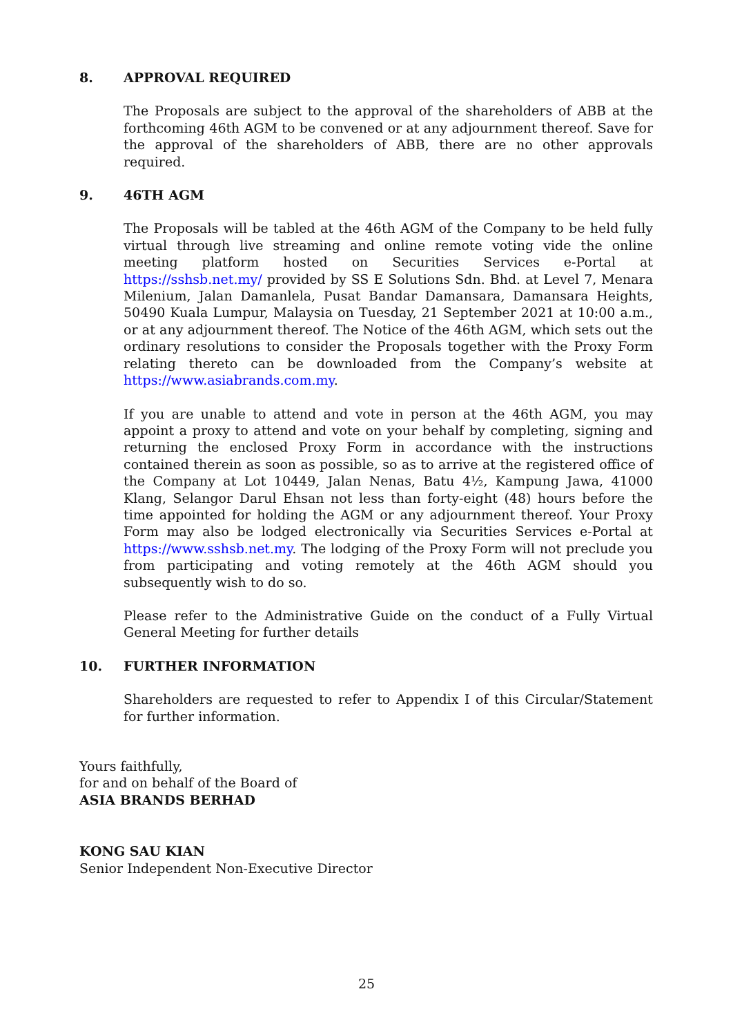8. APPROVAL REQUIRED
The Proposals are subject to the approval of the shareholders of ABB at the forthcoming 46th AGM to be convened or at any adjournment thereof. Save for the approval of the shareholders of ABB, there are no other approvals required.
9. 46TH AGM
The Proposals will be tabled at the 46th AGM of the Company to be held fully virtual through live streaming and online remote voting vide the online meeting platform hosted on Securities Services e-Portal at https://sshsb.net.my/ provided by SS E Solutions Sdn. Bhd. at Level 7, Menara Milenium, Jalan Damanlela, Pusat Bandar Damansara, Damansara Heights, 50490 Kuala Lumpur, Malaysia on Tuesday, 21 September 2021 at 10:00 a.m., or at any adjournment thereof. The Notice of the 46th AGM, which sets out the ordinary resolutions to consider the Proposals together with the Proxy Form relating thereto can be downloaded from the Company’s website at https://www.asiabrands.com.my.
If you are unable to attend and vote in person at the 46th AGM, you may appoint a proxy to attend and vote on your behalf by completing, signing and returning the enclosed Proxy Form in accordance with the instructions contained therein as soon as possible, so as to arrive at the registered office of the Company at Lot 10449, Jalan Nenas, Batu 4½, Kampung Jawa, 41000 Klang, Selangor Darul Ehsan not less than forty-eight (48) hours before the time appointed for holding the AGM or any adjournment thereof. Your Proxy Form may also be lodged electronically via Securities Services e-Portal at https://www.sshsb.net.my. The lodging of the Proxy Form will not preclude you from participating and voting remotely at the 46th AGM should you subsequently wish to do so.
Please refer to the Administrative Guide on the conduct of a Fully Virtual General Meeting for further details
10. FURTHER INFORMATION
Shareholders are requested to refer to Appendix I of this Circular/Statement for further information.
Yours faithfully,
for and on behalf of the Board of
ASIA BRANDS BERHAD
KONG SAU KIAN
Senior Independent Non-Executive Director
25